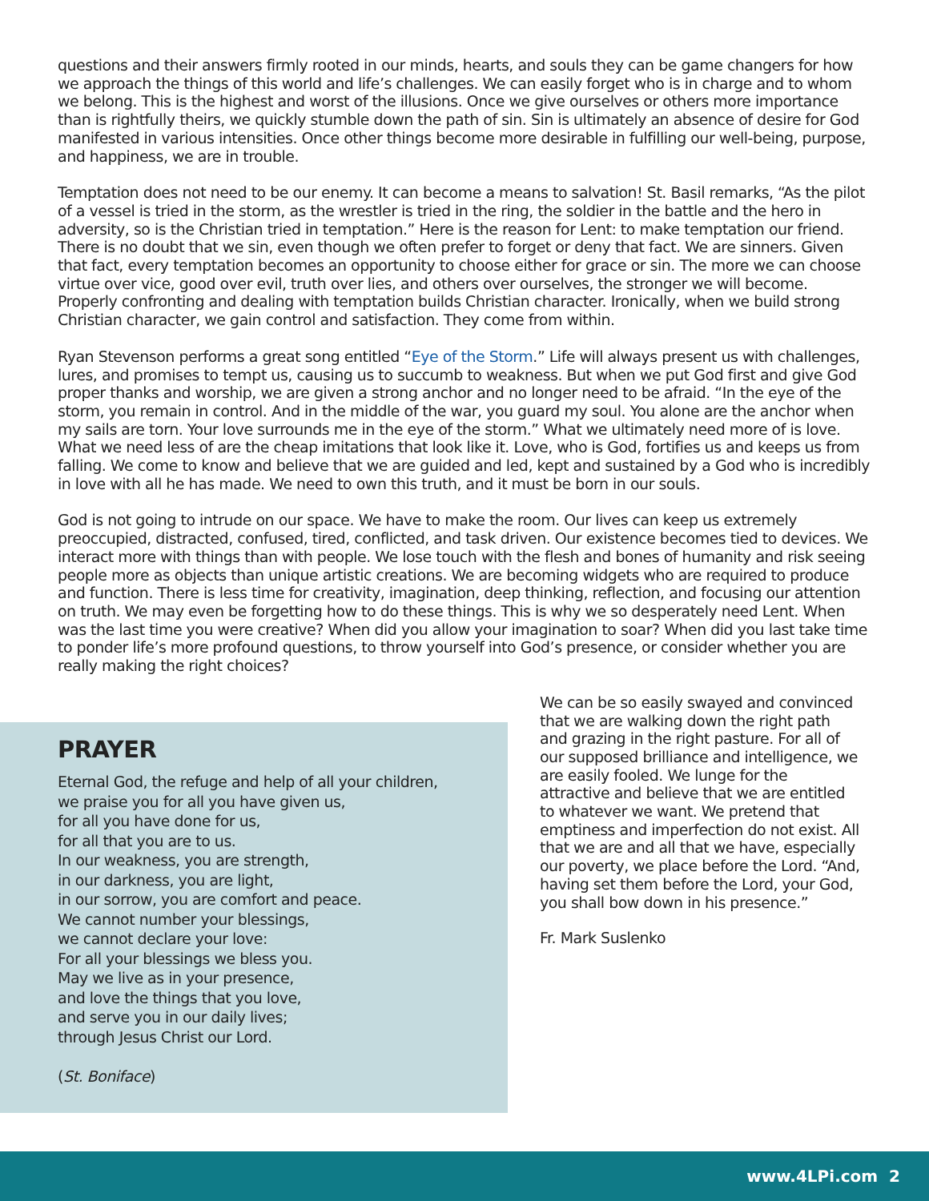questions and their answers firmly rooted in our minds, hearts, and souls they can be game changers for how we approach the things of this world and life’s challenges. We can easily forget who is in charge and to whom we belong. This is the highest and worst of the illusions. Once we give ourselves or others more importance than is rightfully theirs, we quickly stumble down the path of sin. Sin is ultimately an absence of desire for God manifested in various intensities. Once other things become more desirable in fulfilling our well-being, purpose, and happiness, we are in trouble.
Temptation does not need to be our enemy. It can become a means to salvation! St. Basil remarks, “As the pilot of a vessel is tried in the storm, as the wrestler is tried in the ring, the soldier in the battle and the hero in adversity, so is the Christian tried in temptation.” Here is the reason for Lent: to make temptation our friend. There is no doubt that we sin, even though we often prefer to forget or deny that fact. We are sinners. Given that fact, every temptation becomes an opportunity to choose either for grace or sin. The more we can choose virtue over vice, good over evil, truth over lies, and others over ourselves, the stronger we will become. Properly confronting and dealing with temptation builds Christian character. Ironically, when we build strong Christian character, we gain control and satisfaction. They come from within.
Ryan Stevenson performs a great song entitled “Eye of the Storm.” Life will always present us with challenges, lures, and promises to tempt us, causing us to succumb to weakness. But when we put God first and give God proper thanks and worship, we are given a strong anchor and no longer need to be afraid. “In the eye of the storm, you remain in control. And in the middle of the war, you guard my soul. You alone are the anchor when my sails are torn. Your love surrounds me in the eye of the storm.” What we ultimately need more of is love. What we need less of are the cheap imitations that look like it. Love, who is God, fortifies us and keeps us from falling. We come to know and believe that we are guided and led, kept and sustained by a God who is incredibly in love with all he has made. We need to own this truth, and it must be born in our souls.
God is not going to intrude on our space. We have to make the room. Our lives can keep us extremely preoccupied, distracted, confused, tired, conflicted, and task driven. Our existence becomes tied to devices. We interact more with things than with people. We lose touch with the flesh and bones of humanity and risk seeing people more as objects than unique artistic creations. We are becoming widgets who are required to produce and function. There is less time for creativity, imagination, deep thinking, reflection, and focusing our attention on truth. We may even be forgetting how to do these things. This is why we so desperately need Lent. When was the last time you were creative? When did you allow your imagination to soar? When did you last take time to ponder life’s more profound questions, to throw yourself into God’s presence, or consider whether you are really making the right choices?
PRAYER
Eternal God, the refuge and help of all your children,
we praise you for all you have given us,
for all you have done for us,
for all that you are to us.
In our weakness, you are strength,
in our darkness, you are light,
in our sorrow, you are comfort and peace.
We cannot number your blessings,
we cannot declare your love:
For all your blessings we bless you.
May we live as in your presence,
and love the things that you love,
and serve you in our daily lives;
through Jesus Christ our Lord.
(St. Boniface)
We can be so easily swayed and convinced that we are walking down the right path and grazing in the right pasture. For all of our supposed brilliance and intelligence, we are easily fooled. We lunge for the attractive and believe that we are entitled to whatever we want. We pretend that emptiness and imperfection do not exist. All that we are and all that we have, especially our poverty, we place before the Lord. “And, having set them before the Lord, your God, you shall bow down in his presence.”
Fr. Mark Suslenko
www.4LPi.com 2